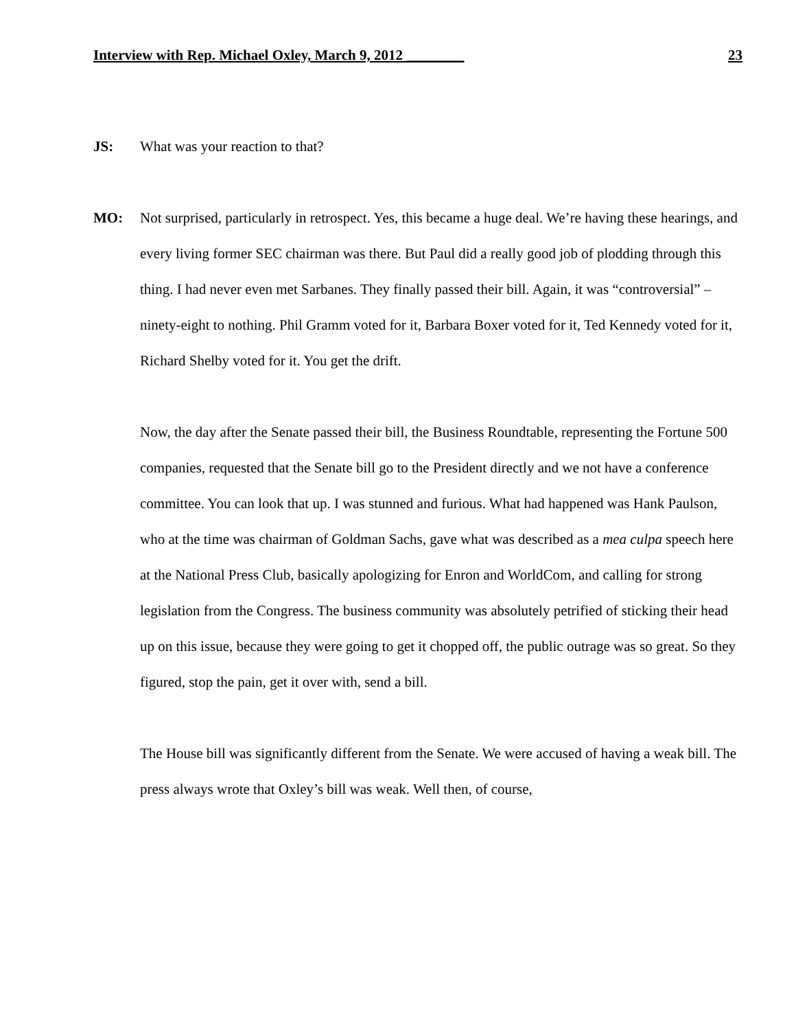Interview with Rep. Michael Oxley, March 9, 2012 ________ 23
JS: What was your reaction to that?
MO: Not surprised, particularly in retrospect. Yes, this became a huge deal. We’re having these hearings, and every living former SEC chairman was there. But Paul did a really good job of plodding through this thing. I had never even met Sarbanes. They finally passed their bill. Again, it was “controversial” – ninety-eight to nothing. Phil Gramm voted for it, Barbara Boxer voted for it, Ted Kennedy voted for it, Richard Shelby voted for it. You get the drift.
Now, the day after the Senate passed their bill, the Business Roundtable, representing the Fortune 500 companies, requested that the Senate bill go to the President directly and we not have a conference committee. You can look that up. I was stunned and furious. What had happened was Hank Paulson, who at the time was chairman of Goldman Sachs, gave what was described as a mea culpa speech here at the National Press Club, basically apologizing for Enron and WorldCom, and calling for strong legislation from the Congress. The business community was absolutely petrified of sticking their head up on this issue, because they were going to get it chopped off, the public outrage was so great. So they figured, stop the pain, get it over with, send a bill.
The House bill was significantly different from the Senate. We were accused of having a weak bill. The press always wrote that Oxley’s bill was weak. Well then, of course,